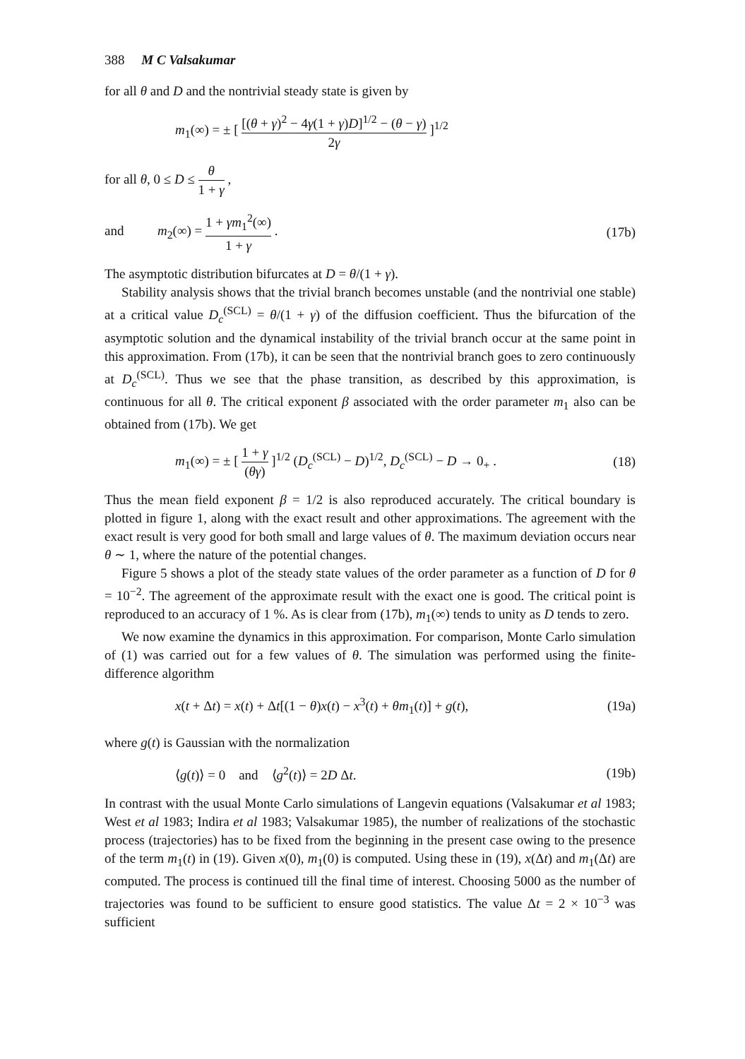388 M C Valsakumar
for all θ and D and the nontrivial steady state is given by
m<sub>1</sub>(∞) = ± [ [(θ + γ)<sup>2</sup> − 4γ(1 + γ)D]<sup>1/2</sup> − (θ − γ) 2γ ]<sup>1/2</sup>
for all θ, 0 ≤ D ≤ θ 1 + γ ,
and m<sub>2</sub>(∞) = 1 + γm<sub>1</sub><sup>2</sup>(∞) 1 + γ .
(17b)
The asymptotic distribution bifurcates at D = θ/(1 + γ).
Stability analysis shows that the trivial branch becomes unstable (and the nontrivial one stable) at a critical value D<sub>c</sub><sup>(SCL)</sup> = θ/(1 + γ) of the diffusion coefficient. Thus the bifurcation of the asymptotic solution and the dynamical instability of the trivial branch occur at the same point in this approximation. From (17b), it can be seen that the nontrivial branch goes to zero continuously at D<sub>c</sub><sup>(SCL)</sup>. Thus we see that the phase transition, as described by this approximation, is continuous for all θ. The critical exponent β associated with the order parameter m<sub>1</sub> also can be obtained from (17b). We get
m<sub>1</sub>(∞) = ± [ 1 + γ (θγ) ]<sup>1/2</sup> (D<sub>c</sub><sup>(SCL)</sup> − D)<sup>1/2</sup>, D<sub>c</sub><sup>(SCL)</sup> − D → 0<sub>+</sub> .
(18)
Thus the mean field exponent β = 1/2 is also reproduced accurately. The critical boundary is plotted in figure 1, along with the exact result and other approximations. The agreement with the exact result is very good for both small and large values of θ. The maximum deviation occurs near θ ∼ 1, where the nature of the potential changes.
Figure 5 shows a plot of the steady state values of the order parameter as a function of D for θ = 10<sup>−2</sup>. The agreement of the approximate result with the exact one is good. The critical point is reproduced to an accuracy of 1 %. As is clear from (17b), m<sub>1</sub>(∞) tends to unity as D tends to zero.
We now examine the dynamics in this approximation. For comparison, Monte Carlo simulation of (1) was carried out for a few values of θ. The simulation was performed using the finite-difference algorithm
x(t + Δt) = x(t) + Δt[(1 − θ)x(t) − x<sup>3</sup>(t) + θm<sub>1</sub>(t)] + g(t),
(19a)
where g(t) is Gaussian with the normalization
⟨g(t)⟩ = 0 and ⟨g<sup>2</sup>(t)⟩ = 2D Δt.
(19b)
In contrast with the usual Monte Carlo simulations of Langevin equations (Valsakumar et al 1983; West et al 1983; Indira et al 1983; Valsakumar 1985), the number of realizations of the stochastic process (trajectories) has to be fixed from the beginning in the present case owing to the presence of the term m<sub>1</sub>(t) in (19). Given x(0), m<sub>1</sub>(0) is computed. Using these in (19), x(Δt) and m<sub>1</sub>(Δt) are computed. The process is continued till the final time of interest. Choosing 5000 as the number of trajectories was found to be sufficient to ensure good statistics. The value Δt = 2 × 10<sup>−3</sup> was sufficient